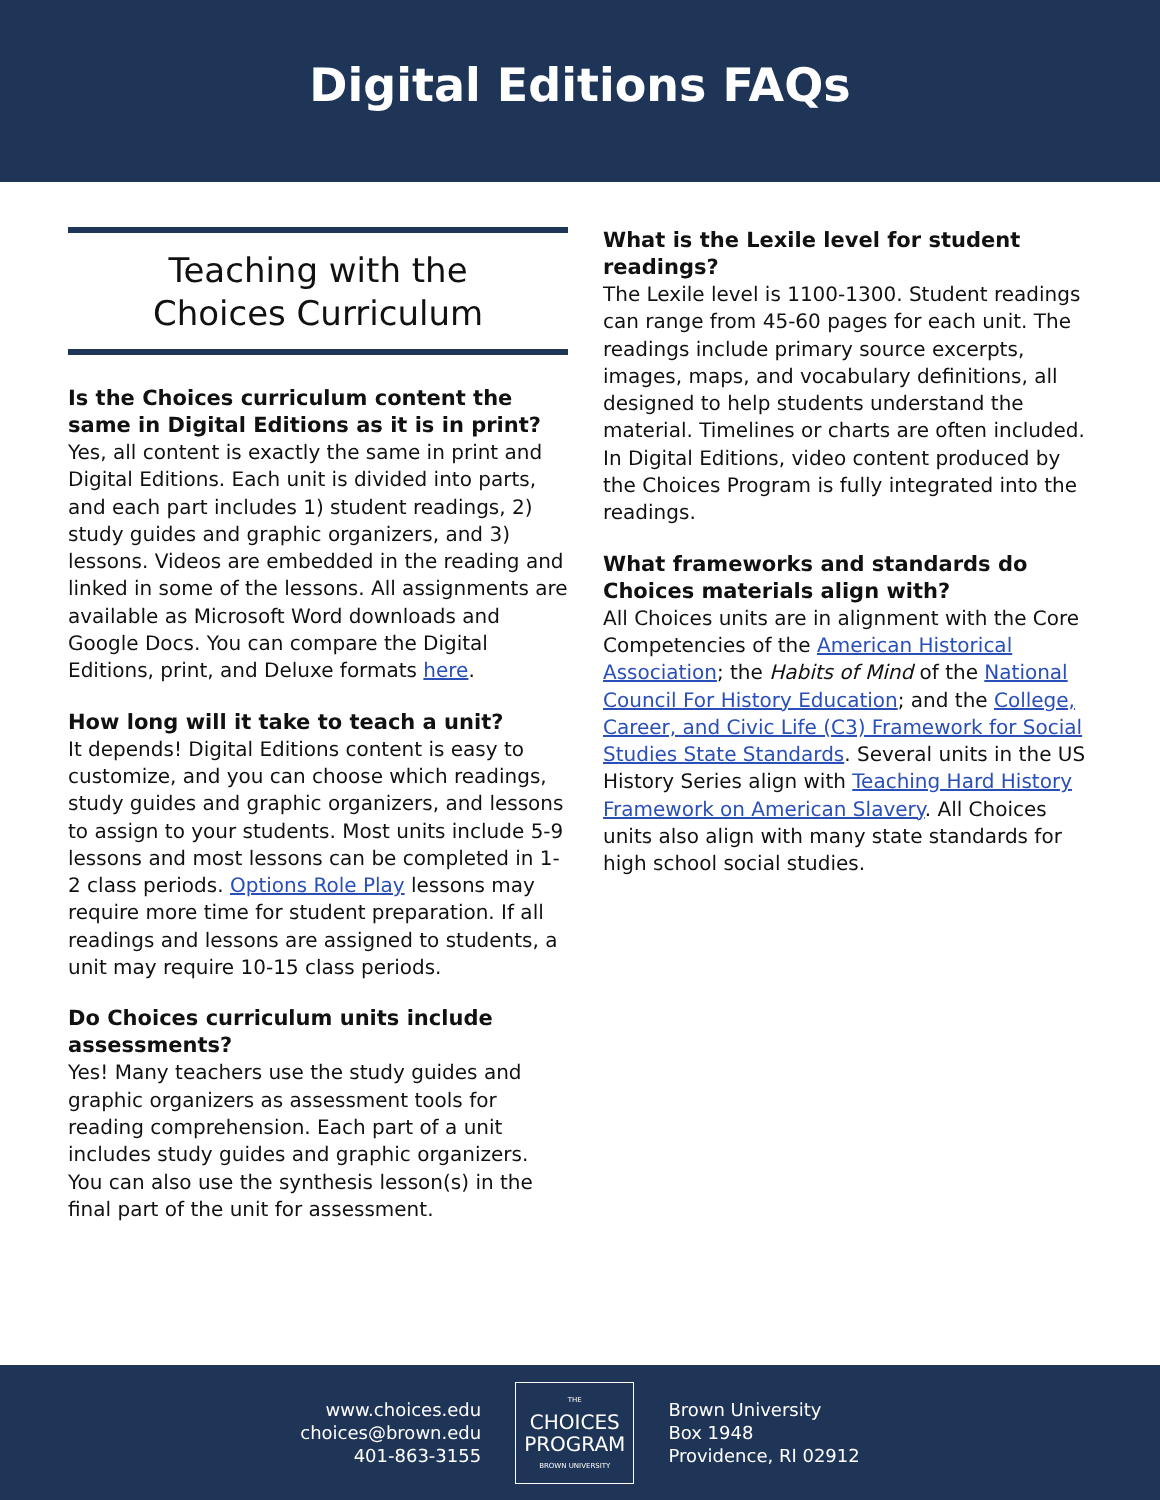Digital Editions FAQs
Teaching with the
Choices Curriculum
Is the Choices curriculum content the same in Digital Editions as it is in print?
Yes, all content is exactly the same in print and Digital Editions. Each unit is divided into parts, and each part includes 1) student readings, 2) study guides and graphic organizers, and 3) lessons. Videos are embedded in the reading and linked in some of the lessons. All assignments are available as Microsoft Word downloads and Google Docs. You can compare the Digital Editions, print, and Deluxe formats here.
How long will it take to teach a unit?
It depends! Digital Editions content is easy to customize, and you can choose which readings, study guides and graphic organizers, and lessons to assign to your students. Most units include 5-9 lessons and most lessons can be completed in 1-2 class periods. Options Role Play lessons may require more time for student preparation. If all readings and lessons are assigned to students, a unit may require 10-15 class periods.
Do Choices curriculum units include assessments?
Yes! Many teachers use the study guides and graphic organizers as assessment tools for reading comprehension. Each part of a unit includes study guides and graphic organizers. You can also use the synthesis lesson(s) in the final part of the unit for assessment.
What is the Lexile level for student readings?
The Lexile level is 1100-1300. Student readings can range from 45-60 pages for each unit. The readings include primary source excerpts, images, maps, and vocabulary definitions, all designed to help students understand the material. Timelines or charts are often included. In Digital Editions, video content produced by the Choices Program is fully integrated into the readings.
What frameworks and standards do Choices materials align with?
All Choices units are in alignment with the Core Competencies of the American Historical Association; the Habits of Mind of the National Council For History Education; and the College, Career, and Civic Life (C3) Framework for Social Studies State Standards. Several units in the US History Series align with Teaching Hard History Framework on American Slavery. All Choices units also align with many state standards for high school social studies.
www.choices.edu
choices@brown.edu
401-863-3155
THE
CHOICES
PROGRAM
BROWN UNIVERSITY
Brown University
Box 1948
Providence, RI 02912